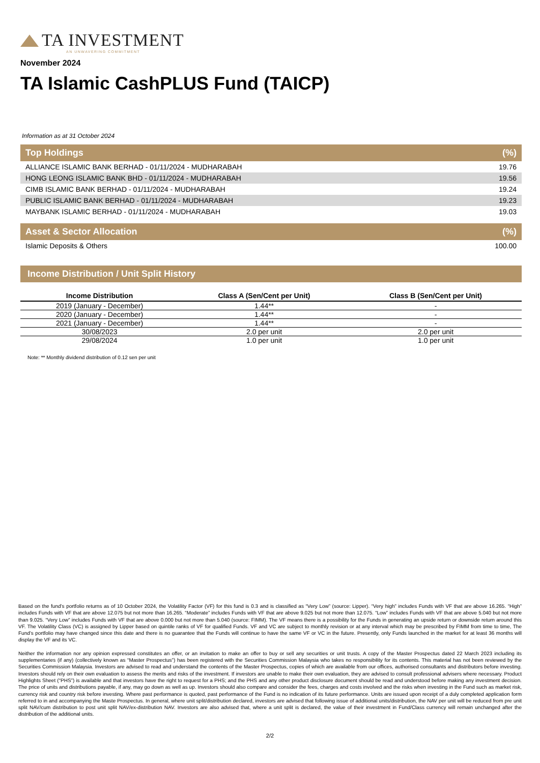TA INVESTMENT
AN UNWAVERING COMMITMENT
November 2024
TA Islamic CashPLUS Fund (TAICP)
Information as at 31 October 2024
Top Holdings (%)
| ALLIANCE ISLAMIC BANK BERHAD - 01/11/2024 - MUDHARABAH | 19.76 |
| HONG LEONG ISLAMIC BANK BHD - 01/11/2024 - MUDHARABAH | 19.56 |
| CIMB ISLAMIC BANK BERHAD - 01/11/2024 - MUDHARABAH | 19.24 |
| PUBLIC ISLAMIC BANK BERHAD - 01/11/2024 - MUDHARABAH | 19.23 |
| MAYBANK ISLAMIC BERHAD - 01/11/2024 - MUDHARABAH | 19.03 |
Asset & Sector Allocation (%)
| Islamic Deposits & Others | 100.00 |
Income Distribution / Unit Split History
| Income Distribution | Class A (Sen/Cent per Unit) | Class B (Sen/Cent per Unit) |
| --- | --- | --- |
| 2019 (January - December) | 1.44** | - |
| 2020 (January - December) | 1.44** | - |
| 2021 (January - December) | 1.44** | - |
| 30/08/2023 | 2.0 per unit | 2.0 per unit |
| 29/08/2024 | 1.0 per unit | 1.0 per unit |
Note: ** Monthly dividend distribution of 0.12 sen per unit
Based on the fund’s portfolio returns as of 10 October 2024, the Volatility Factor (VF) for this fund is 0.3 and is classified as “Very Low” (source: Lipper). “Very high” includes Funds with VF that are above 16.265. “High” includes Funds with VF that are above 12.075 but not more than 16.265. “Moderate” includes Funds with VF that are above 9.025 but not more than 12.075. “Low” includes Funds with VF that are above 5.040 but not more than 9.025. “Very Low” includes Funds with VF that are above 0.000 but not more than 5.040 (source: FIMM). The VF means there is a possibility for the Funds in generating an upside return or downside return around this VF. The Volatility Class (VC) is assigned by Lipper based on quintile ranks of VF for qualified Funds. VF and VC are subject to monthly revision or at any interval which may be prescribed by FIMM from time to time, The Fund’s portfolio may have changed since this date and there is no guarantee that the Funds will continue to have the same VF or VC in the future. Presently, only Funds launched in the market for at least 36 months will display the VF and its VC.
Neither the information nor any opinion expressed constitutes an offer, or an invitation to make an offer to buy or sell any securities or unit trusts. A copy of the Master Prospectus dated 22 March 2023 including its supplementaries (if any) (collectively known as “Master Prospectus”) has been registered with the Securities Commission Malaysia who takes no responsibility for its contents. This material has not been reviewed by the Securities Commission Malaysia. Investors are advised to read and understand the contents of the Master Prospectus, copies of which are available from our offices, authorised consultants and distributors before investing. Investors should rely on their own evaluation to assess the merits and risks of the investment. If investors are unable to make their own evaluation, they are advised to consult professional advisers where necessary. Product Highlights Sheet (“PHS”) is available and that investors have the right to request for a PHS; and the PHS and any other product disclosure document should be read and understood before making any investment decision. The price of units and distributions payable, if any, may go down as well as up. Investors should also compare and consider the fees, charges and costs involved and the risks when investing in the Fund such as market risk, currency risk and country risk before investing. Where past performance is quoted, past performance of the Fund is no indication of its future performance. Units are issued upon receipt of a duly completed application form referred to in and accompanying the Maste Prospectus. In general, where unit split/distribution declared, investors are advised that following issue of additional units/distribution, the NAV per unit will be reduced from pre unit split NAV/cum distribution to post unit split NAV/ex-distribution NAV. Investors are also advised that, where a unit split is declared, the value of their investment in Fund/Class currency will remain unchanged after the distribution of the additional units.
2/2